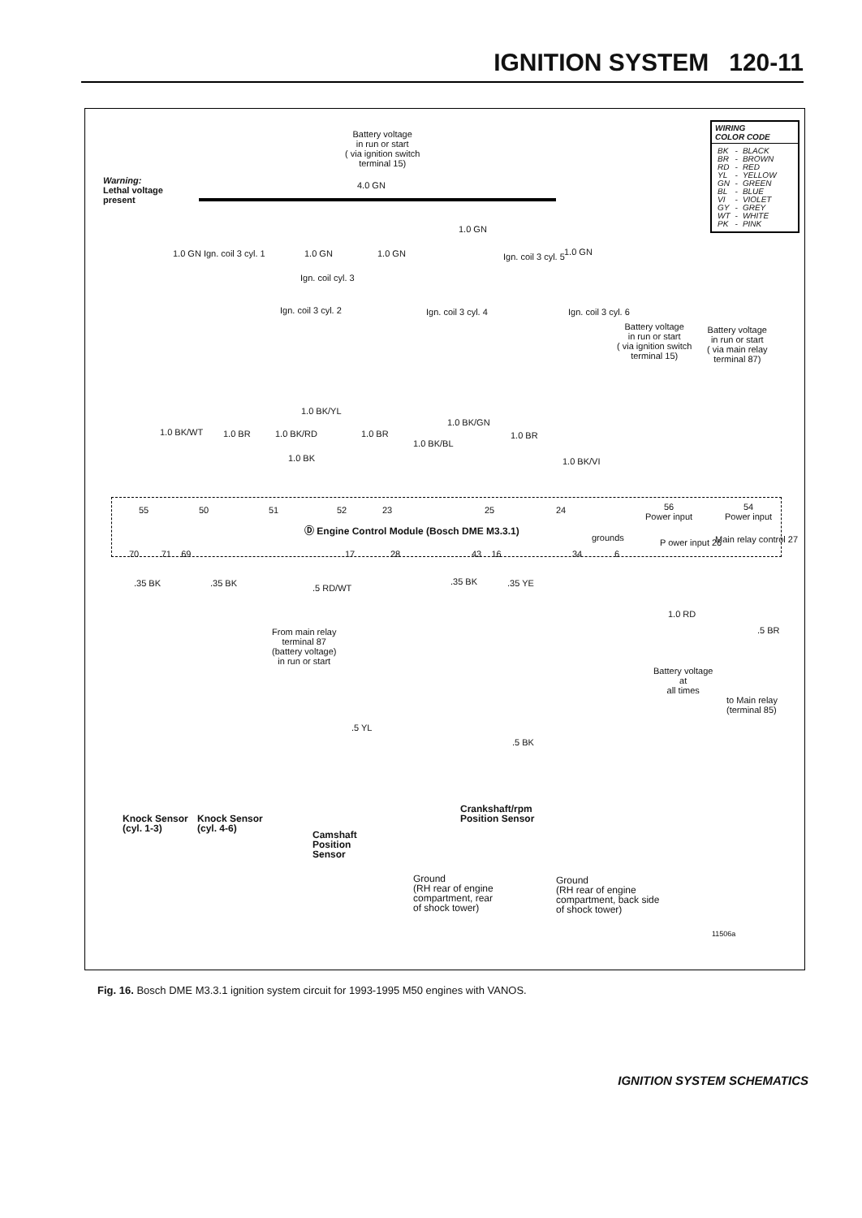IGNITION SYSTEM 120-11
Battery voltage
in run or start
( via ignition switch
terminal 15)
Warning:
Lethal voltage
present
4.0 GN
WIRING
COLOR CODE
| BK | - | BLACK |
| BR | - | BROWN |
| RD | - | RED |
| YL | - | YELLOW |
| GN | - | GREEN |
| BL | - | BLUE |
| VI | - | VIOLET |
| GY | - | GREY |
| WT | - | WHITE |
| PK | - | PINK |
1.0 GN
1.0 GN Ign. coil 3 cyl. 1 1.0 GN 1.0 GN Ign. coil 3 cyl. 5 1.0 GN
Ign. coil cyl. 3
Ign. coil 3 cyl. 2 Ign. coil 3 cyl. 4 Ign. coil 3 cyl. 6
Battery voltage
in run or start
( via ignition switch
terminal 15)
Battery voltage
in run or start
( via main relay
terminal 87)
1.0 BK/YL
1.0 BK/GN
1.0 BK/WT 1.0 BR 1.0 BK/RD 1.0 BR
1.0 BK/BL
1.0 BR
1.0 BK 1.0 BK/VI
55 50 51 52 23 25 24
56
Power input
54
Power input
Ⓓ Engine Control Module (Bosch DME M3.3.1)
grounds P ower input 26 Main relay control 27
70 71 69 17 28 43 16 34 6
.35 BK .35 BK .5 RD/WT
.35 BK .35 YE
1.0 RD
.5 BR
From main relay
terminal 87
(battery voltage)
in run or start
Battery voltage
at
all times
to Main relay
(terminal 85)
.5 YL
.5 BK
Knock Sensor
(cyl. 1-3)
Knock Sensor
(cyl. 4-6)
Camshaft
Position
Sensor
Crankshaft/rpm
Position Sensor
Ground
(RH rear of engine
compartment, rear
of shock tower)
Ground
(RH rear of engine
compartment, back side
of shock tower)
11506a
Fig. 16. Bosch DME M3.3.1 ignition system circuit for 1993-1995 M50 engines with VANOS.
IGNITION SYSTEM SCHEMATICS